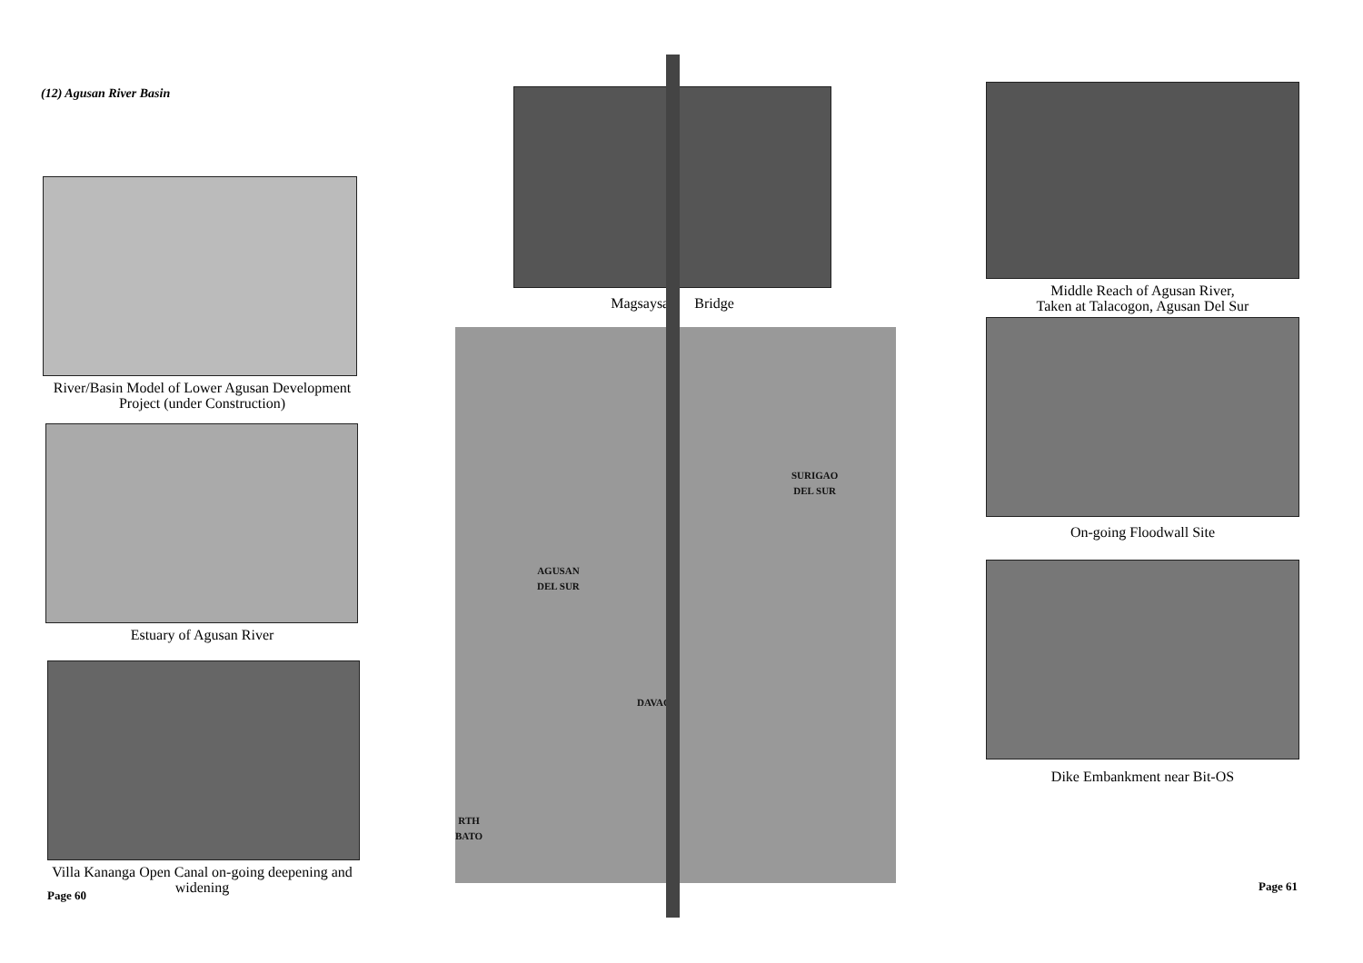(12) Agusan River Basin
River/Basin Model of Lower Agusan Development Project (under Construction)
Estuary of Agusan River
Villa Kananga Open Canal on-going deepening and widening
Magsaysay Bridge
SURIGAO
DEL SUR
AGUSAN
DEL SUR
DAVAO
RTH
BATO
Middle Reach of Agusan River,
Taken at Talacogon, Agusan Del Sur
On-going Floodwall Site
Dike Embankment near Bit-OS
Page 60
Page 61